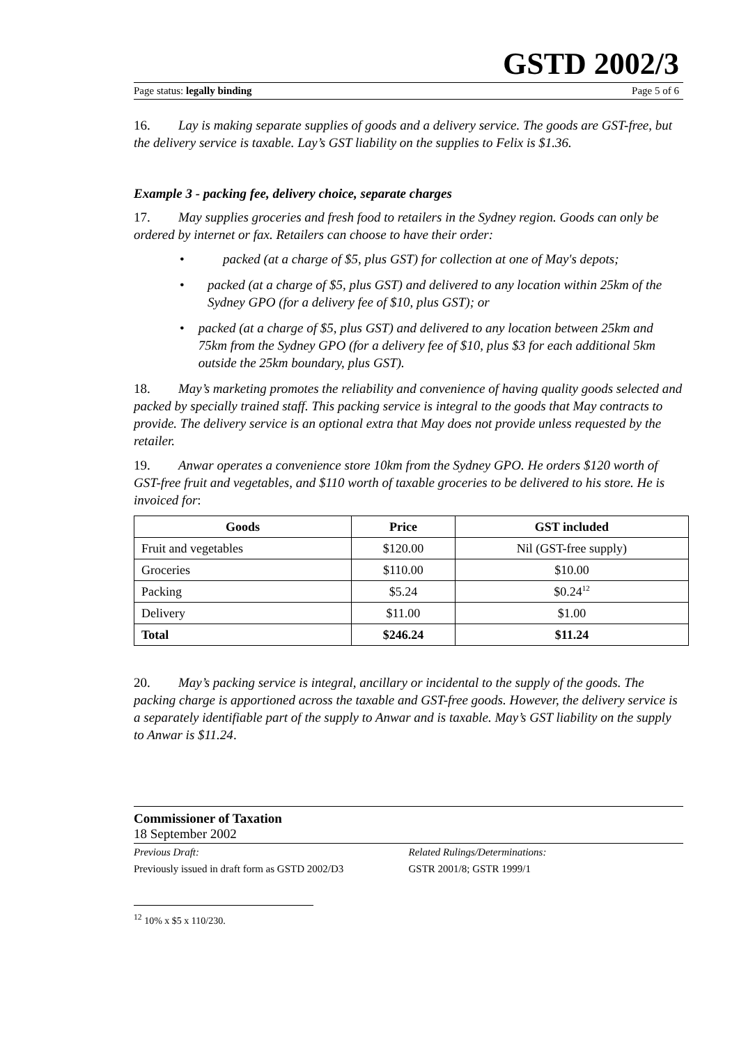GSTD 2002/3
Page status: legally binding Page 5 of 6
16. Lay is making separate supplies of goods and a delivery service. The goods are GST-free, but the delivery service is taxable. Lay’s GST liability on the supplies to Felix is $1.36.
Example 3 - packing fee, delivery choice, separate charges
17. May supplies groceries and fresh food to retailers in the Sydney region. Goods can only be ordered by internet or fax. Retailers can choose to have their order:
• packed (at a charge of $5, plus GST) for collection at one of May's depots;
• packed (at a charge of $5, plus GST) and delivered to any location within 25km of the Sydney GPO (for a delivery fee of $10, plus GST); or
• packed (at a charge of $5, plus GST) and delivered to any location between 25km and 75km from the Sydney GPO (for a delivery fee of $10, plus $3 for each additional 5km outside the 25km boundary, plus GST).
18. May’s marketing promotes the reliability and convenience of having quality goods selected and packed by specially trained staff. This packing service is integral to the goods that May contracts to provide. The delivery service is an optional extra that May does not provide unless requested by the retailer.
19. Anwar operates a convenience store 10km from the Sydney GPO. He orders $120 worth of GST-free fruit and vegetables, and $110 worth of taxable groceries to be delivered to his store. He is invoiced for:
| Goods | Price | GST included |
| --- | --- | --- |
| Fruit and vegetables | $120.00 | Nil (GST-free supply) |
| Groceries | $110.00 | $10.00 |
| Packing | $5.24 | $0.24<sup>12</sup> |
| Delivery | $11.00 | $1.00 |
| Total | $246.24 | $11.24 |
20. May’s packing service is integral, ancillary or incidental to the supply of the goods. The packing charge is apportioned across the taxable and GST-free goods. However, the delivery service is a separately identifiable part of the supply to Anwar and is taxable. May’s GST liability on the supply to Anwar is $11.24.
Commissioner of Taxation
18 September 2002
Previous Draft:
Previously issued in draft form as GSTD 2002/D3
Related Rulings/Determinations:
GSTR 2001/8; GSTR 1999/1
<sup>12</sup> 10% x $5 x 110/230.